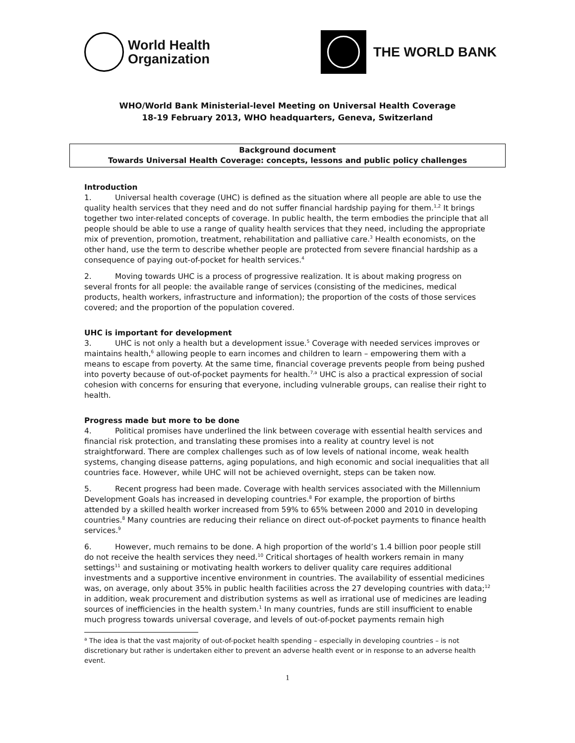World Health
Organization
THE WORLD BANK
WHO/World Bank Ministerial-level Meeting on Universal Health Coverage
18-19 February 2013, WHO headquarters, Geneva, Switzerland
Background document
Towards Universal Health Coverage: concepts, lessons and public policy challenges
Introduction
1. Universal health coverage (UHC) is defined as the situation where all people are able to use the quality health services that they need and do not suffer financial hardship paying for them.<sup>1,2</sup> It brings together two inter-related concepts of coverage. In public health, the term embodies the principle that all people should be able to use a range of quality health services that they need, including the appropriate mix of prevention, promotion, treatment, rehabilitation and palliative care.<sup>3</sup> Health economists, on the other hand, use the term to describe whether people are protected from severe financial hardship as a consequence of paying out-of-pocket for health services.<sup>4</sup>
2. Moving towards UHC is a process of progressive realization. It is about making progress on several fronts for all people: the available range of services (consisting of the medicines, medical products, health workers, infrastructure and information); the proportion of the costs of those services covered; and the proportion of the population covered.
UHC is important for development
3. UHC is not only a health but a development issue.<sup>5</sup> Coverage with needed services improves or maintains health,<sup>6</sup> allowing people to earn incomes and children to learn – empowering them with a means to escape from poverty. At the same time, financial coverage prevents people from being pushed into poverty because of out-of-pocket payments for health.<sup>7,a</sup> UHC is also a practical expression of social cohesion with concerns for ensuring that everyone, including vulnerable groups, can realise their right to health.
Progress made but more to be done
4. Political promises have underlined the link between coverage with essential health services and financial risk protection, and translating these promises into a reality at country level is not straightforward. There are complex challenges such as of low levels of national income, weak health systems, changing disease patterns, aging populations, and high economic and social inequalities that all countries face. However, while UHC will not be achieved overnight, steps can be taken now.
5. Recent progress had been made. Coverage with health services associated with the Millennium Development Goals has increased in developing countries.<sup>8</sup> For example, the proportion of births attended by a skilled health worker increased from 59% to 65% between 2000 and 2010 in developing countries.<sup>8</sup> Many countries are reducing their reliance on direct out-of-pocket payments to finance health services.<sup>9</sup>
6. However, much remains to be done. A high proportion of the world’s 1.4 billion poor people still do not receive the health services they need.<sup>10</sup> Critical shortages of health workers remain in many settings<sup>11</sup> and sustaining or motivating health workers to deliver quality care requires additional investments and a supportive incentive environment in countries. The availability of essential medicines was, on average, only about 35% in public health facilities across the 27 developing countries with data;<sup>12</sup> in addition, weak procurement and distribution systems as well as irrational use of medicines are leading sources of inefficiencies in the health system.<sup>1</sup> In many countries, funds are still insufficient to enable much progress towards universal coverage, and levels of out-of-pocket payments remain high
<sup>a</sup> The idea is that the vast majority of out-of-pocket health spending – especially in developing countries – is not discretionary but rather is undertaken either to prevent an adverse health event or in response to an adverse health event.
1